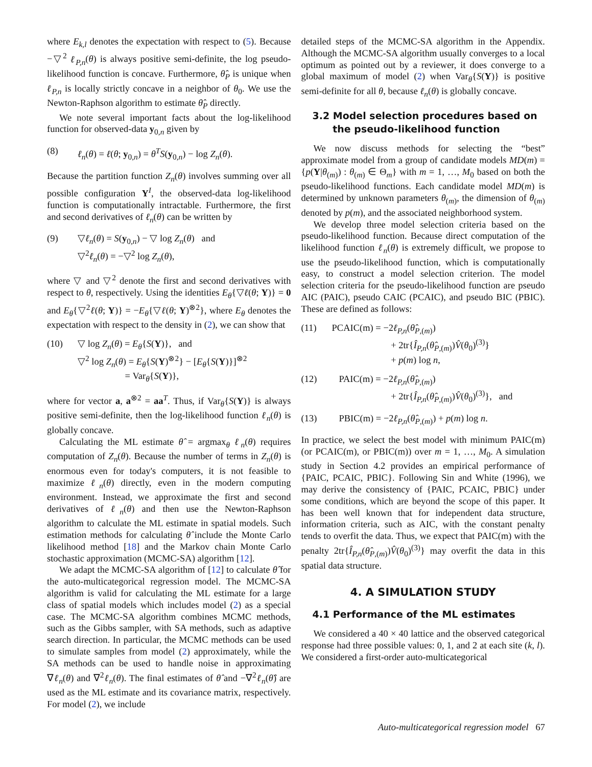where E<sub>k,l</sub> denotes the expectation with respect to (5). Because −▽<sup>2</sup> ℓ<sub>P,n</sub>(θ) is always positive semi-definite, the log pseudo-likelihood function is concave. Furthermore, θ̂<sub>P</sub> is unique when ℓ<sub>P,n</sub> is locally strictly concave in a neighbor of θ<sub>0</sub>. We use the Newton-Raphson algorithm to estimate θ̂<sub>P</sub> directly.
We note several important facts about the log-likelihood function for observed-data y<sub>0,n</sub> given by
(8) ℓ<sub>n</sub>(θ) = ℓ(θ; y<sub>0,n</sub>) = θ<sup>T</sup>S(y<sub>0,n</sub>) − log Z<sub>n</sub>(θ).
Because the partition function Z<sub>n</sub>(θ) involves summing over all possible configuration Y<sup>I</sup>, the observed-data log-likelihood function is computationally intractable. Furthermore, the first and second derivatives of ℓ<sub>n</sub>(θ) can be written by
(9) ▽ℓ<sub>n</sub>(θ) = S(y<sub>0,n</sub>) − ▽ log Z<sub>n</sub>(θ) and
▽<sup>2</sup>ℓ<sub>n</sub>(θ) = −▽<sup>2</sup> log Z<sub>n</sub>(θ),
where ▽ and ▽<sup>2</sup> denote the first and second derivatives with respect to θ, respectively. Using the identities E<sub>θ</sub>{▽ℓ(θ; Y)} = 0 and E<sub>θ</sub>{▽<sup>2</sup>ℓ(θ; Y)} = −E<sub>θ</sub>{▽ℓ(θ; Y)<sup>⊗2</sup>}, where E<sub>θ</sub> denotes the expectation with respect to the density in (2), we can show that
(10) ▽ log Z<sub>n</sub>(θ) = E<sub>θ</sub>{S(Y)}, and
▽<sup>2</sup> log Z<sub>n</sub>(θ) = E<sub>θ</sub>{S(Y)<sup>⊗2</sup>} − [E<sub>θ</sub>{S(Y)}]<sup>⊗2</sup>
= Var<sub>θ</sub>{S(Y)},
where for vector a, a<sup>⊗2</sup> = aa<sup>T</sup>. Thus, if Var<sub>θ</sub>{S(Y)} is always positive semi-definite, then the log-likelihood function ℓ<sub>n</sub>(θ) is globally concave.
Calculating the ML estimate θ̂ = argmax<sub>θ</sub> ℓ<sub>n</sub>(θ) requires computation of Z<sub>n</sub>(θ). Because the number of terms in Z<sub>n</sub>(θ) is enormous even for today's computers, it is not feasible to maximize ℓ<sub>n</sub>(θ) directly, even in the modern computing environment. Instead, we approximate the first and second derivatives of ℓ<sub>n</sub>(θ) and then use the Newton-Raphson algorithm to calculate the ML estimate in spatial models. Such estimation methods for calculating θ̂ include the Monte Carlo likelihood method [18] and the Markov chain Monte Carlo stochastic approximation (MCMC-SA) algorithm [12].
We adapt the MCMC-SA algorithm of [12] to calculate θ̂ for the auto-multicategorical regression model. The MCMC-SA algorithm is valid for calculating the ML estimate for a large class of spatial models which includes model (2) as a special case. The MCMC-SA algorithm combines MCMC methods, such as the Gibbs sampler, with SA methods, such as adaptive search direction. In particular, the MCMC methods can be used to simulate samples from model (2) approximately, while the SA methods can be used to handle noise in approximating ∇ℓ<sub>n</sub>(θ) and ∇<sup>2</sup>ℓ<sub>n</sub>(θ). The final estimates of θ̂ and −∇<sup>2</sup>ℓ<sub>n</sub>(θ̂) are used as the ML estimate and its covariance matrix, respectively. For model (2), we include
detailed steps of the MCMC-SA algorithm in the Appendix. Although the MCMC-SA algorithm usually converges to a local optimum as pointed out by a reviewer, it does converge to a global maximum of model (2) when Var<sub>θ</sub>{S(Y)} is positive semi-definite for all θ, because ℓ<sub>n</sub>(θ) is globally concave.
3.2 Model selection procedures based on
the pseudo-likelihood function
We now discuss methods for selecting the “best” approximate model from a group of candidate models MD(m) = {p(Y|θ<sub>(m)</sub>) : θ<sub>(m)</sub> ∈ Θ<sub>m</sub>} with m = 1, …, M<sub>0</sub> based on both the pseudo-likelihood functions. Each candidate model MD(m) is determined by unknown parameters θ<sub>(m)</sub>, the dimension of θ<sub>(m)</sub> denoted by p(m), and the associated neighborhood system.
We develop three model selection criteria based on the pseudo-likelihood function. Because direct computation of the likelihood function ℓ<sub>n</sub>(θ) is extremely difficult, we propose to use the pseudo-likelihood function, which is computationally easy, to construct a model selection criterion. The model selection criteria for the pseudo-likelihood function are pseudo AIC (PAIC), pseudo CAIC (PCAIC), and pseudo BIC (PBIC). These are defined as follows:
(11) PCAIC(m) = −2ℓ<sub>P,n</sub>(θ̂<sub>P,(m)</sub>)
+ 2tr{Î<sub>P,n</sub>(θ̂<sub>P,(m)</sub>)V̂(θ<sub>0</sub>)<sup>(3)</sup>}
+ p(m) log n,
(12) PAIC(m) = −2ℓ<sub>P,n</sub>(θ̂<sub>P,(m)</sub>)
+ 2tr{Î<sub>P,n</sub>(θ̂<sub>P,(m)</sub>)V̂(θ<sub>0</sub>)<sup>(3)</sup>}, and
(13) PBIC(m) = −2ℓ<sub>P,n</sub>(θ̂<sub>P,(m)</sub>) + p(m) log n.
In practice, we select the best model with minimum PAIC(m) (or PCAIC(m), or PBIC(m)) over m = 1, …, M<sub>0</sub>. A simulation study in Section 4.2 provides an empirical performance of {PAIC, PCAIC, PBIC}. Following Sin and White (1996), we may derive the consistency of {PAIC, PCAIC, PBIC} under some conditions, which are beyond the scope of this paper. It has been well known that for independent data structure, information criteria, such as AIC, with the constant penalty tends to overfit the data. Thus, we expect that PAIC(m) with the penalty 2tr{Î<sub>P,n</sub>(θ̂<sub>P,(m)</sub>)V̂(θ<sub>0</sub>)<sup>(3)</sup>} may overfit the data in this spatial data structure.
4. A SIMULATION STUDY
4.1 Performance of the ML estimates
We considered a 40 × 40 lattice and the observed categorical response had three possible values: 0, 1, and 2 at each site (k, l). We considered a first-order auto-multicategorical
Auto-multicategorical regression model 67